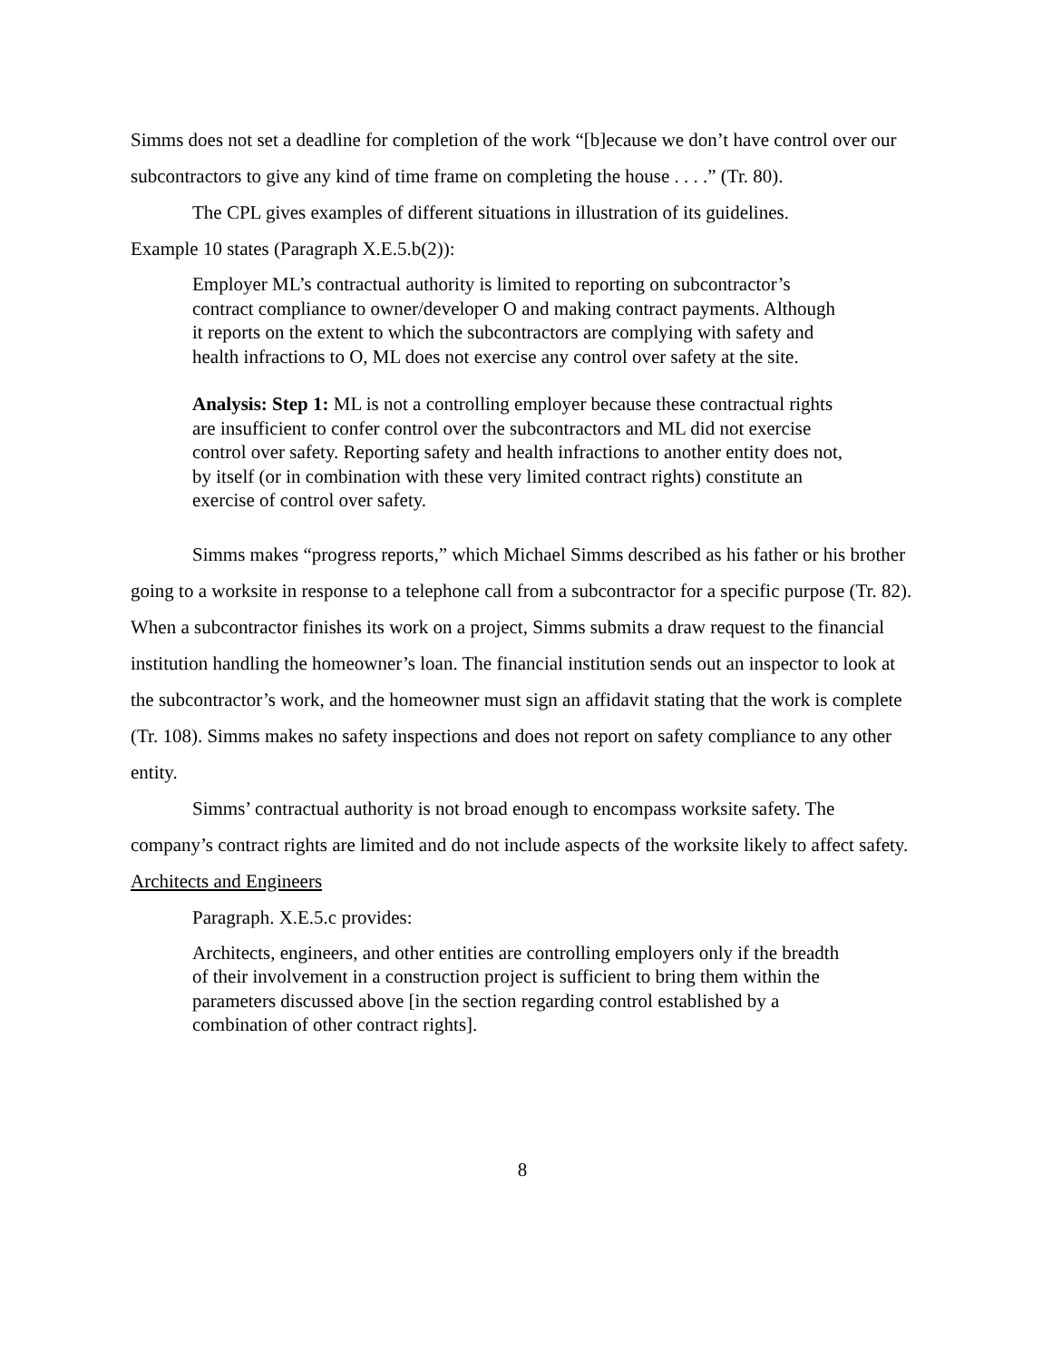Simms does not set a deadline for completion of the work “[b]ecause we don’t have control over our subcontractors to give any kind of time frame on completing the house . . . .” (Tr. 80).
The CPL gives examples of different situations in illustration of its guidelines.
Example 10 states (Paragraph X.E.5.b(2)):
Employer ML’s contractual authority is limited to reporting on subcontractor’s contract compliance to owner/developer O and making contract payments. Although it reports on the extent to which the subcontractors are complying with safety and health infractions to O, ML does not exercise any control over safety at the site.
Analysis: Step 1: ML is not a controlling employer because these contractual rights are insufficient to confer control over the subcontractors and ML did not exercise control over safety. Reporting safety and health infractions to another entity does not, by itself (or in combination with these very limited contract rights) constitute an exercise of control over safety.
Simms makes “progress reports,” which Michael Simms described as his father or his brother going to a worksite in response to a telephone call from a subcontractor for a specific purpose (Tr. 82). When a subcontractor finishes its work on a project, Simms submits a draw request to the financial institution handling the homeowner’s loan. The financial institution sends out an inspector to look at the subcontractor’s work, and the homeowner must sign an affidavit stating that the work is complete (Tr. 108). Simms makes no safety inspections and does not report on safety compliance to any other entity.
Simms’ contractual authority is not broad enough to encompass worksite safety. The company’s contract rights are limited and do not include aspects of the worksite likely to affect safety.
Architects and Engineers
Paragraph. X.E.5.c provides:
Architects, engineers, and other entities are controlling employers only if the breadth of their involvement in a construction project is sufficient to bring them within the parameters discussed above [in the section regarding control established by a combination of other contract rights].
8